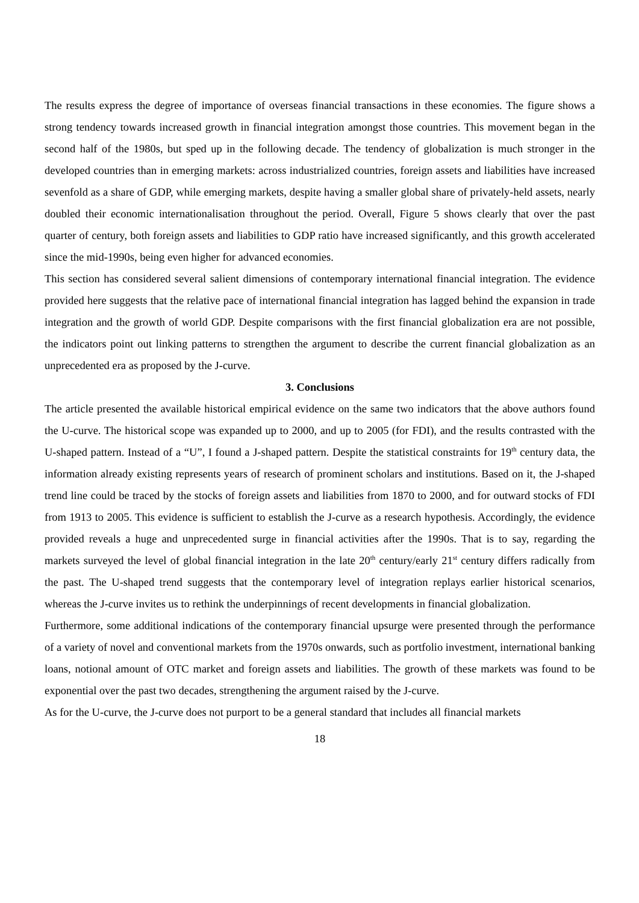The results express the degree of importance of overseas financial transactions in these economies. The figure shows a strong tendency towards increased growth in financial integration amongst those countries. This movement began in the second half of the 1980s, but sped up in the following decade. The tendency of globalization is much stronger in the developed countries than in emerging markets: across industrialized countries, foreign assets and liabilities have increased sevenfold as a share of GDP, while emerging markets, despite having a smaller global share of privately-held assets, nearly doubled their economic internationalisation throughout the period. Overall, Figure 5 shows clearly that over the past quarter of century, both foreign assets and liabilities to GDP ratio have increased significantly, and this growth accelerated since the mid-1990s, being even higher for advanced economies.
This section has considered several salient dimensions of contemporary international financial integration. The evidence provided here suggests that the relative pace of international financial integration has lagged behind the expansion in trade integration and the growth of world GDP. Despite comparisons with the first financial globalization era are not possible, the indicators point out linking patterns to strengthen the argument to describe the current financial globalization as an unprecedented era as proposed by the J-curve.
3. Conclusions
The article presented the available historical empirical evidence on the same two indicators that the above authors found the U-curve. The historical scope was expanded up to 2000, and up to 2005 (for FDI), and the results contrasted with the U-shaped pattern. Instead of a “U”, I found a J-shaped pattern. Despite the statistical constraints for 19<sup>th</sup> century data, the information already existing represents years of research of prominent scholars and institutions. Based on it, the J-shaped trend line could be traced by the stocks of foreign assets and liabilities from 1870 to 2000, and for outward stocks of FDI from 1913 to 2005. This evidence is sufficient to establish the J-curve as a research hypothesis. Accordingly, the evidence provided reveals a huge and unprecedented surge in financial activities after the 1990s. That is to say, regarding the markets surveyed the level of global financial integration in the late 20<sup>th</sup> century/early 21<sup>st</sup> century differs radically from the past. The U-shaped trend suggests that the contemporary level of integration replays earlier historical scenarios, whereas the J-curve invites us to rethink the underpinnings of recent developments in financial globalization.
Furthermore, some additional indications of the contemporary financial upsurge were presented through the performance of a variety of novel and conventional markets from the 1970s onwards, such as portfolio investment, international banking loans, notional amount of OTC market and foreign assets and liabilities. The growth of these markets was found to be exponential over the past two decades, strengthening the argument raised by the J-curve.
As for the U-curve, the J-curve does not purport to be a general standard that includes all financial markets
18